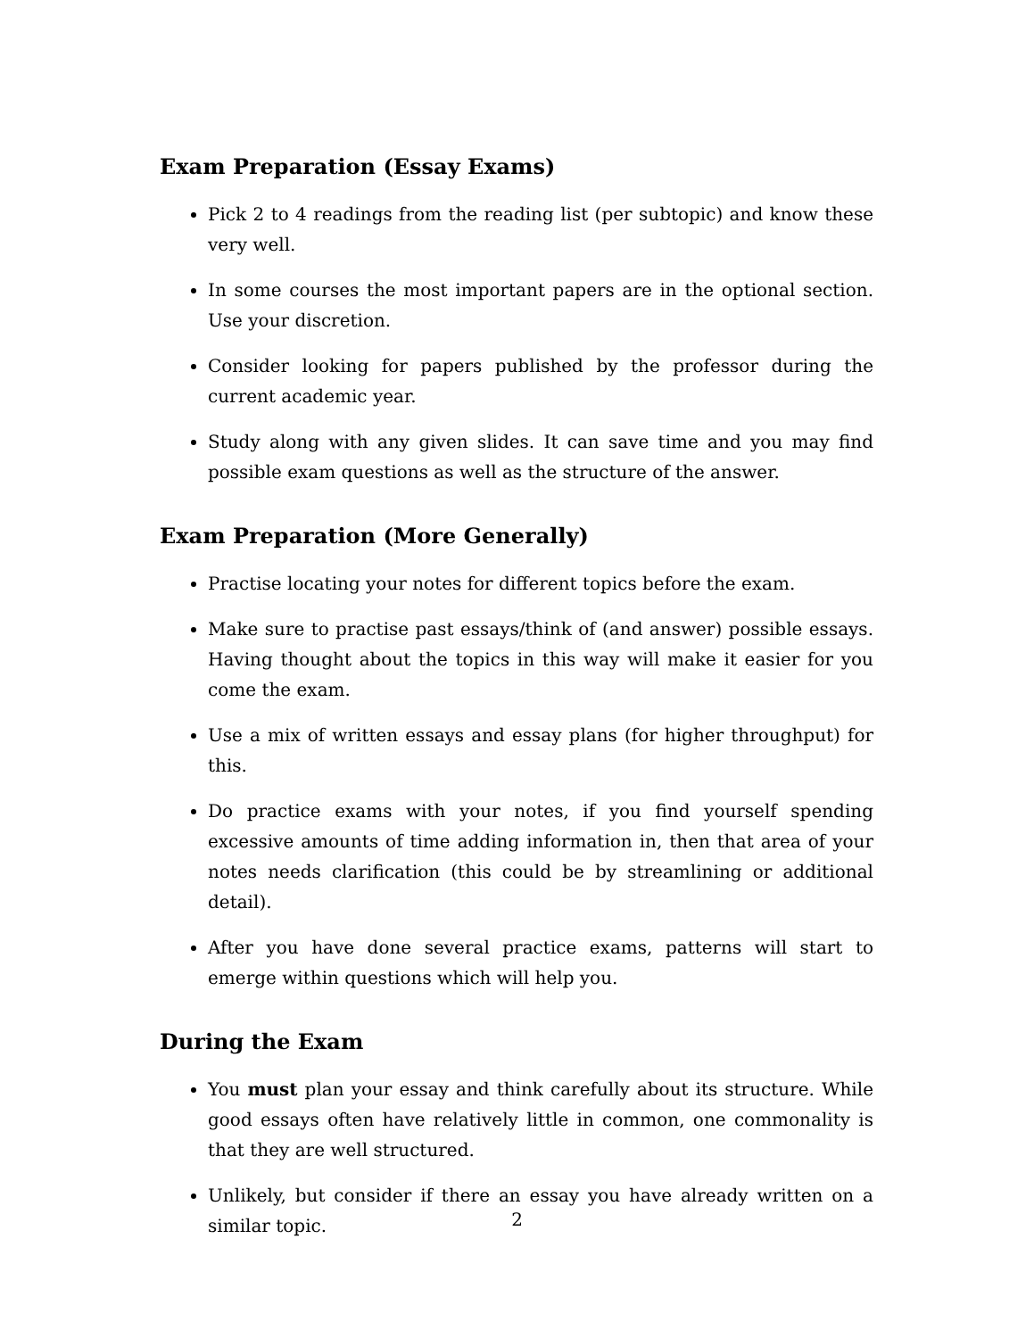Exam Preparation (Essay Exams)
Pick 2 to 4 readings from the reading list (per subtopic) and know these very well.
In some courses the most important papers are in the optional section. Use your discretion.
Consider looking for papers published by the professor during the current academic year.
Study along with any given slides. It can save time and you may find possible exam questions as well as the structure of the answer.
Exam Preparation (More Generally)
Practise locating your notes for different topics before the exam.
Make sure to practise past essays/think of (and answer) possible essays. Having thought about the topics in this way will make it easier for you come the exam.
Use a mix of written essays and essay plans (for higher throughput) for this.
Do practice exams with your notes, if you find yourself spending excessive amounts of time adding information in, then that area of your notes needs clarification (this could be by streamlining or additional detail).
After you have done several practice exams, patterns will start to emerge within questions which will help you.
During the Exam
You must plan your essay and think carefully about its structure. While good essays often have relatively little in common, one commonality is that they are well structured.
Unlikely, but consider if there an essay you have already written on a similar topic.
2